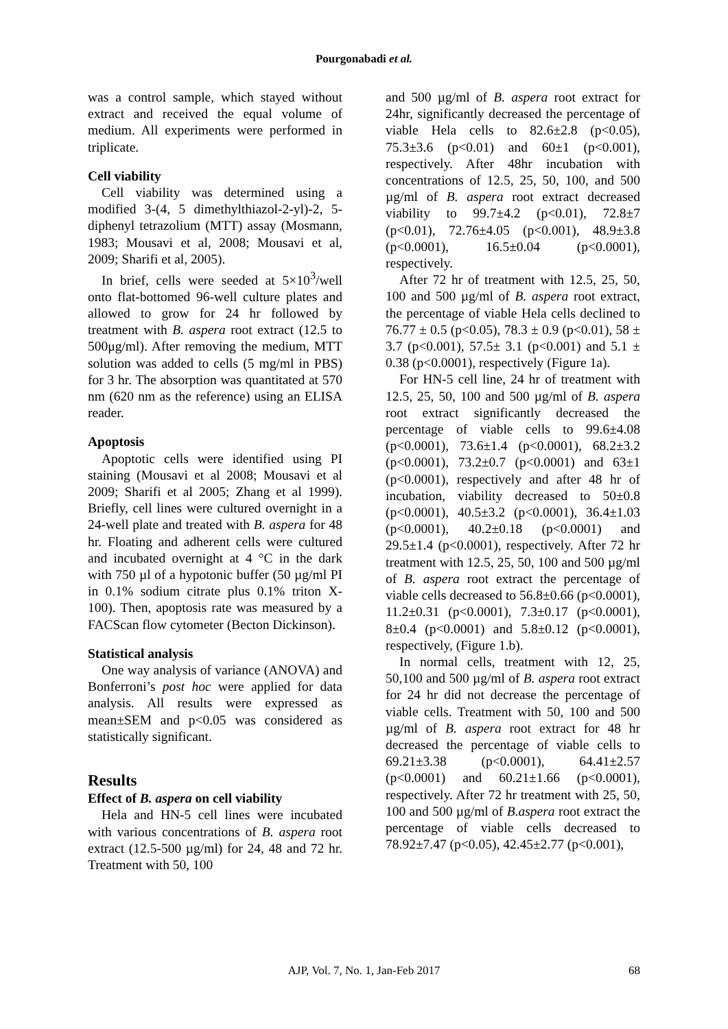Pourgonabadi et al.
was a control sample, which stayed without extract and received the equal volume of medium. All experiments were performed in triplicate.
Cell viability
Cell viability was determined using a modified 3-(4, 5 dimethylthiazol-2-yl)-2, 5-diphenyl tetrazolium (MTT) assay (Mosmann, 1983; Mousavi et al, 2008; Mousavi et al, 2009; Sharifi et al, 2005).
In brief, cells were seeded at 5×10<sup>3</sup>/well onto flat-bottomed 96-well culture plates and allowed to grow for 24 hr followed by treatment with B. aspera root extract (12.5 to 500μg/ml). After removing the medium, MTT solution was added to cells (5 mg/ml in PBS) for 3 hr. The absorption was quantitated at 570 nm (620 nm as the reference) using an ELISA reader.
Apoptosis
Apoptotic cells were identified using PI staining (Mousavi et al 2008; Mousavi et al 2009; Sharifi et al 2005; Zhang et al 1999). Briefly, cell lines were cultured overnight in a 24-well plate and treated with B. aspera for 48 hr. Floating and adherent cells were cultured and incubated overnight at 4 °C in the dark with 750 µl of a hypotonic buffer (50 µg/ml PI in 0.1% sodium citrate plus 0.1% triton X-100). Then, apoptosis rate was measured by a FACScan flow cytometer (Becton Dickinson).
Statistical analysis
One way analysis of variance (ANOVA) and Bonferroni’s post hoc were applied for data analysis. All results were expressed as mean±SEM and p<0.05 was considered as statistically significant.
Results
Effect of B. aspera on cell viability
Hela and HN-5 cell lines were incubated with various concentrations of B. aspera root extract (12.5-500 µg/ml) for 24, 48 and 72 hr. Treatment with 50, 100
and 500 µg/ml of B. aspera root extract for 24hr, significantly decreased the percentage of viable Hela cells to 82.6±2.8 (p<0.05), 75.3±3.6 (p<0.01) and 60±1 (p<0.001), respectively. After 48hr incubation with concentrations of 12.5, 25, 50, 100, and 500 µg/ml of B. aspera root extract decreased viability to 99.7±4.2 (p<0.01), 72.8±7 (p<0.01), 72.76±4.05 (p<0.001), 48.9±3.8 (p<0.0001), 16.5±0.04 (p<0.0001), respectively.
After 72 hr of treatment with 12.5, 25, 50, 100 and 500 µg/ml of B. aspera root extract, the percentage of viable Hela cells declined to 76.77 ± 0.5 (p<0.05), 78.3 ± 0.9 (p<0.01), 58 ± 3.7 (p<0.001), 57.5± 3.1 (p<0.001) and 5.1 ± 0.38 (p<0.0001), respectively (Figure 1a).
For HN-5 cell line, 24 hr of treatment with 12.5, 25, 50, 100 and 500 µg/ml of B. aspera root extract significantly decreased the percentage of viable cells to 99.6±4.08 (p<0.0001), 73.6±1.4 (p<0.0001), 68.2±3.2 (p<0.0001), 73.2±0.7 (p<0.0001) and 63±1 (p<0.0001), respectively and after 48 hr of incubation, viability decreased to 50±0.8 (p<0.0001), 40.5±3.2 (p<0.0001), 36.4±1.03 (p<0.0001), 40.2±0.18 (p<0.0001) and 29.5±1.4 (p<0.0001), respectively. After 72 hr treatment with 12.5, 25, 50, 100 and 500 µg/ml of B. aspera root extract the percentage of viable cells decreased to 56.8±0.66 (p<0.0001), 11.2±0.31 (p<0.0001), 7.3±0.17 (p<0.0001), 8±0.4 (p<0.0001) and 5.8±0.12 (p<0.0001), respectively, (Figure 1.b).
In normal cells, treatment with 12, 25, 50,100 and 500 µg/ml of B. aspera root extract for 24 hr did not decrease the percentage of viable cells. Treatment with 50, 100 and 500 µg/ml of B. aspera root extract for 48 hr decreased the percentage of viable cells to 69.21±3.38 (p<0.0001), 64.41±2.57 (p<0.0001) and 60.21±1.66 (p<0.0001), respectively. After 72 hr treatment with 25, 50, 100 and 500 µg/ml of B.aspera root extract the percentage of viable cells decreased to 78.92±7.47 (p<0.05), 42.45±2.77 (p<0.001),
68
AJP, Vol. 7, No. 1, Jan-Feb 2017